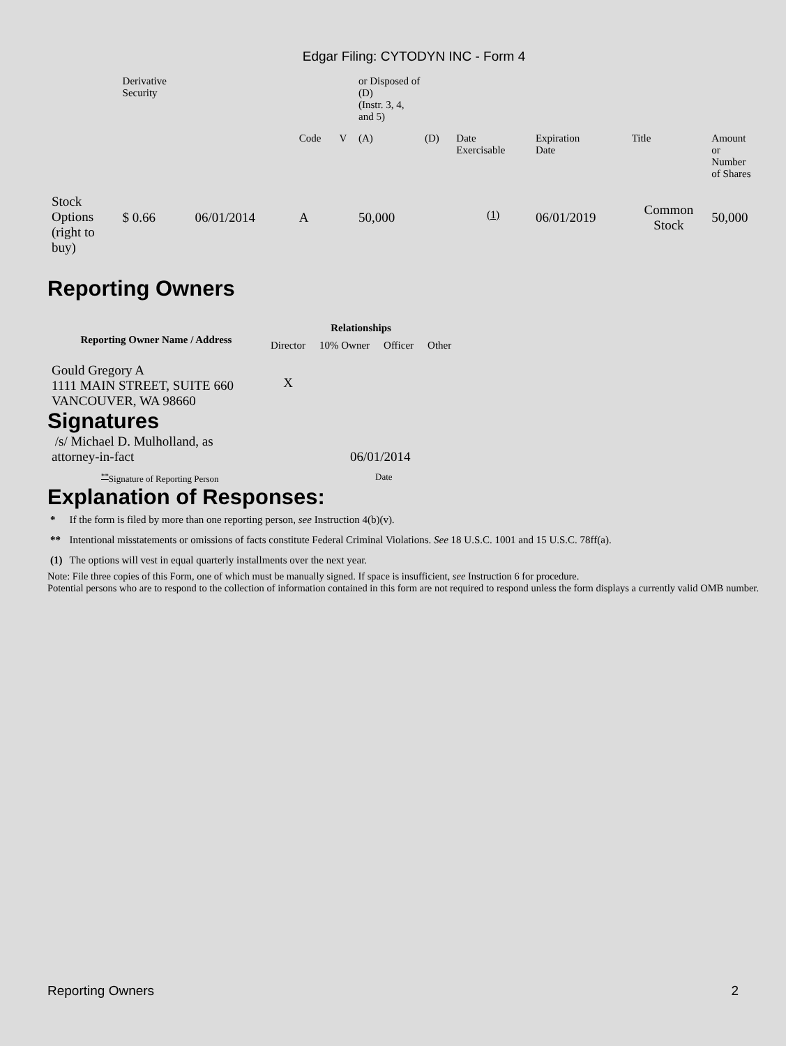Edgar Filing: CYTODYN INC - Form 4
| | Derivative Security | | | | | or Disposed of (D) (Instr. 3, 4, and 5) | | | | | |
| | | | | Code | V | (A) | (D) | Date Exercisable | Expiration Date | Title | Amount or Number of Shares |
| Stock Options (right to buy) | $ 0.66 | 06/01/2014 | | A | | 50,000 | | <sup>(1)</sup> | 06/01/2019 | Common Stock | 50,000 |
Reporting Owners
| Reporting Owner Name / Address | Relationships | | | |
| --- | --- | --- | --- | --- |
| | Director | 10% Owner | Officer | Other |
| Gould Gregory A 1111 MAIN STREET, SUITE 660 VANCOUVER, WA 98660 | X | | | |
Signatures
| /s/ Michael D. Mulholland, as attorney-in-fact | 06/01/2014 |
| <sup>**</sup> Signature of Reporting Person | Date |
Explanation of Responses:
| * | If the form is filed by more than one reporting person, see Instruction 4(b)(v). |
| ** | Intentional misstatements or omissions of facts constitute Federal Criminal Violations. See 18 U.S.C. 1001 and 15 U.S.C. 78ff(a). |
| (1) | The options will vest in equal quarterly installments over the next year. |
Note: File three copies of this Form, one of which must be manually signed. If space is insufficient, see Instruction 6 for procedure.
Potential persons who are to respond to the collection of information contained in this form are not required to respond unless the form displays a currently valid OMB number.
Reporting Owners 2